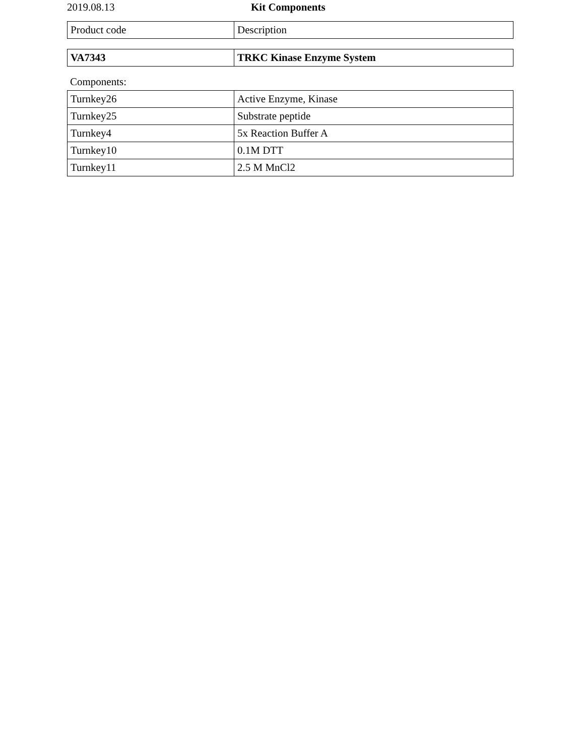2019.08.13 Kit Components
| Product code | Description |
| --- | --- |
| VA7343 | TRKC Kinase Enzyme System |
Components:
| Turnkey26 | Active Enzyme, Kinase |
| Turnkey25 | Substrate peptide |
| Turnkey4 | 5x Reaction Buffer A |
| Turnkey10 | 0.1M DTT |
| Turnkey11 | 2.5 M MnCl2 |